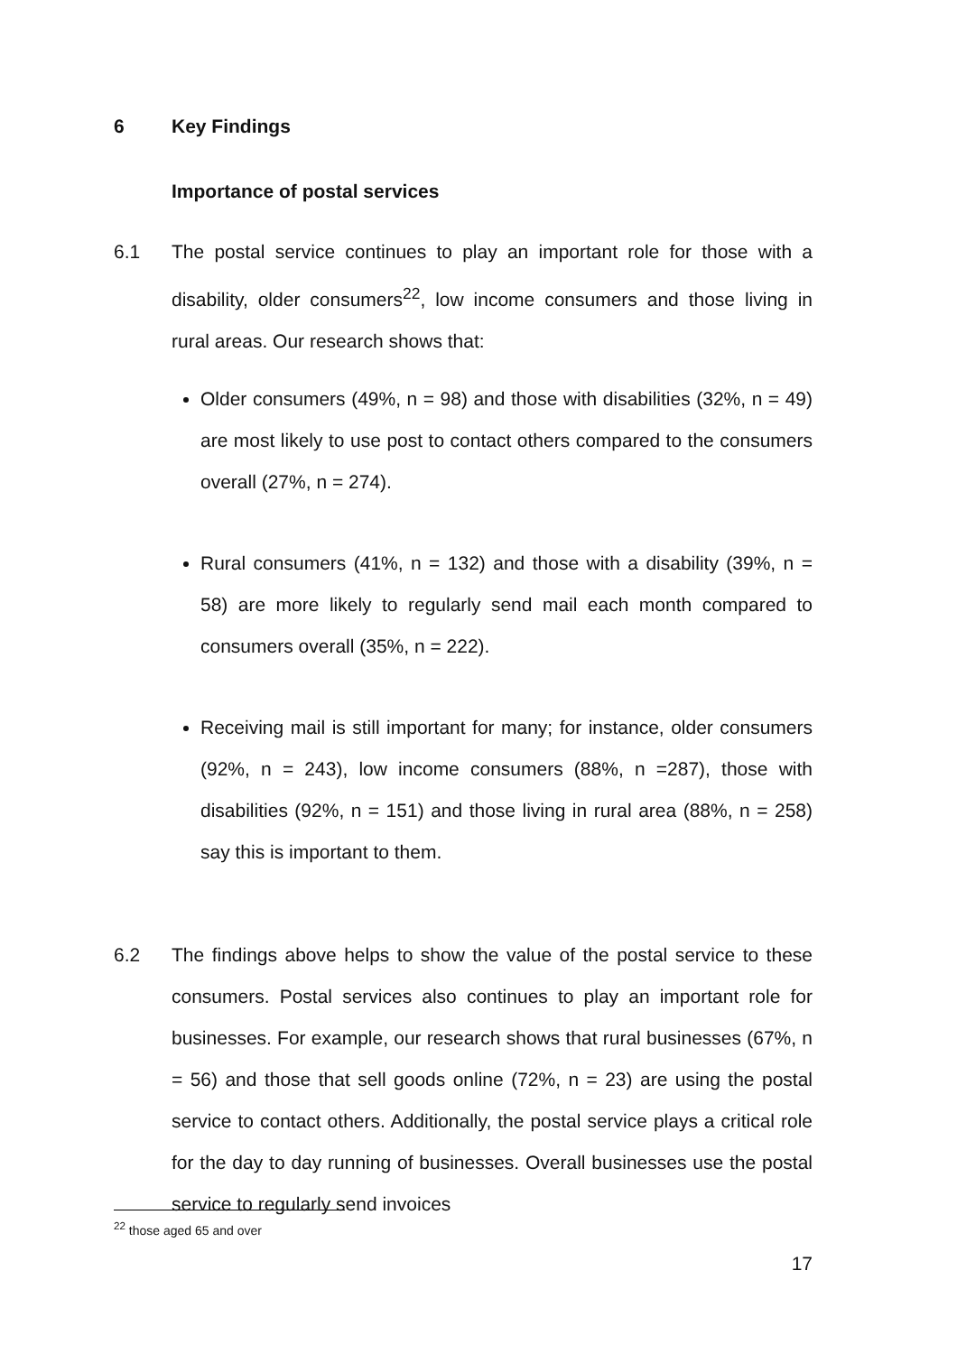6 Key Findings
Importance of postal services
6.1 The postal service continues to play an important role for those with a disability, older consumers<sup>22</sup>, low income consumers and those living in rural areas. Our research shows that:
Older consumers (49%, n = 98) and those with disabilities (32%, n = 49) are most likely to use post to contact others compared to the consumers overall (27%, n = 274).
Rural consumers (41%, n = 132) and those with a disability (39%, n = 58) are more likely to regularly send mail each month compared to consumers overall (35%, n = 222).
Receiving mail is still important for many; for instance, older consumers (92%, n = 243), low income consumers (88%, n =287), those with disabilities (92%, n = 151) and those living in rural area (88%, n = 258) say this is important to them.
6.2 The findings above helps to show the value of the postal service to these consumers. Postal services also continues to play an important role for businesses. For example, our research shows that rural businesses (67%, n = 56) and those that sell goods online (72%, n = 23) are using the postal service to contact others. Additionally, the postal service plays a critical role for the day to day running of businesses. Overall businesses use the postal service to regularly send invoices
<sup>22</sup> those aged 65 and over
17